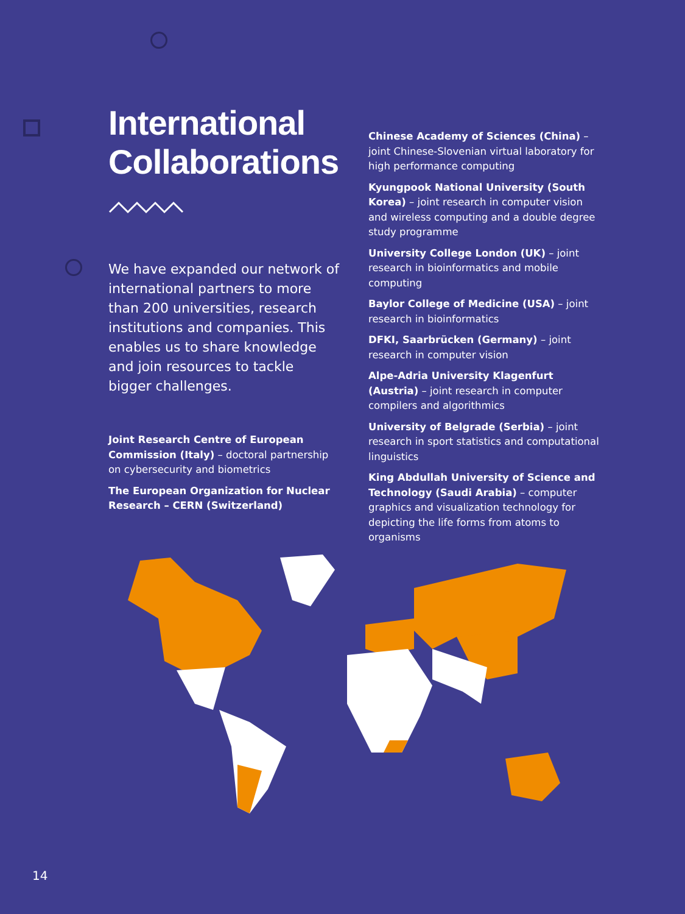International
Collaborations
We have expanded our network of international partners to more than 200 universities, research institutions and companies. This enables us to share knowledge and join resources to tackle bigger challenges.
Joint Research Centre of European Commission (Italy) – doctoral partnership on cybersecurity and biometrics
The European Organization for Nuclear Research – CERN (Switzerland)
Chinese Academy of Sciences (China) – joint Chinese-Slovenian virtual laboratory for high performance computing
Kyungpook National University (South Korea) – joint research in computer vision and wireless computing and a double degree study programme
University College London (UK) – joint research in bioinformatics and mobile computing
Baylor College of Medicine (USA) – joint research in bioinformatics
DFKI, Saarbrücken (Germany) – joint research in computer vision
Alpe-Adria University Klagenfurt (Austria) – joint research in computer compilers and algorithmics
University of Belgrade (Serbia) – joint research in sport statistics and computational linguistics
King Abdullah University of Science and Technology (Saudi Arabia) – computer graphics and visualization technology for depicting the life forms from atoms to organisms
14